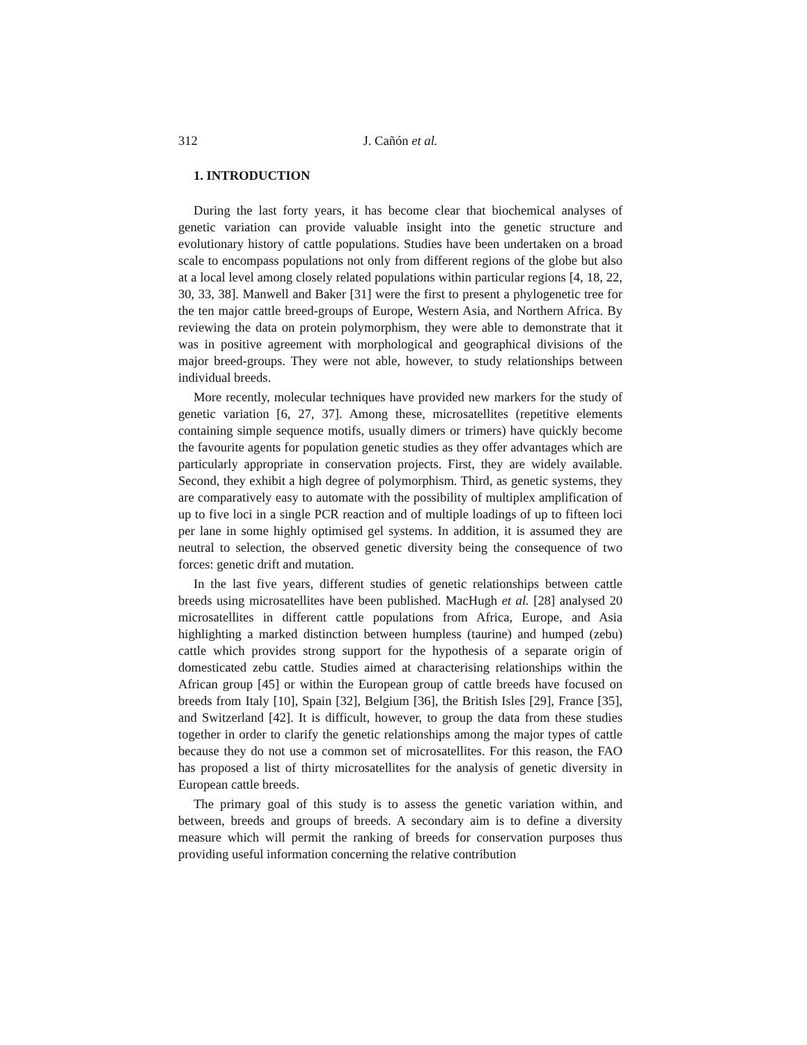312 J. Cañón et al.
1. INTRODUCTION
During the last forty years, it has become clear that biochemical analyses of genetic variation can provide valuable insight into the genetic structure and evolutionary history of cattle populations. Studies have been undertaken on a broad scale to encompass populations not only from different regions of the globe but also at a local level among closely related populations within particular regions [4, 18, 22, 30, 33, 38]. Manwell and Baker [31] were the first to present a phylogenetic tree for the ten major cattle breed-groups of Europe, Western Asia, and Northern Africa. By reviewing the data on protein polymorphism, they were able to demonstrate that it was in positive agreement with morphological and geographical divisions of the major breed-groups. They were not able, however, to study relationships between individual breeds.
More recently, molecular techniques have provided new markers for the study of genetic variation [6, 27, 37]. Among these, microsatellites (repetitive elements containing simple sequence motifs, usually dimers or trimers) have quickly become the favourite agents for population genetic studies as they offer advantages which are particularly appropriate in conservation projects. First, they are widely available. Second, they exhibit a high degree of polymorphism. Third, as genetic systems, they are comparatively easy to automate with the possibility of multiplex amplification of up to five loci in a single PCR reaction and of multiple loadings of up to fifteen loci per lane in some highly optimised gel systems. In addition, it is assumed they are neutral to selection, the observed genetic diversity being the consequence of two forces: genetic drift and mutation.
In the last five years, different studies of genetic relationships between cattle breeds using microsatellites have been published. MacHugh et al. [28] analysed 20 microsatellites in different cattle populations from Africa, Europe, and Asia highlighting a marked distinction between humpless (taurine) and humped (zebu) cattle which provides strong support for the hypothesis of a separate origin of domesticated zebu cattle. Studies aimed at characterising relationships within the African group [45] or within the European group of cattle breeds have focused on breeds from Italy [10], Spain [32], Belgium [36], the British Isles [29], France [35], and Switzerland [42]. It is difficult, however, to group the data from these studies together in order to clarify the genetic relationships among the major types of cattle because they do not use a common set of microsatellites. For this reason, the FAO has proposed a list of thirty microsatellites for the analysis of genetic diversity in European cattle breeds.
The primary goal of this study is to assess the genetic variation within, and between, breeds and groups of breeds. A secondary aim is to define a diversity measure which will permit the ranking of breeds for conservation purposes thus providing useful information concerning the relative contribution